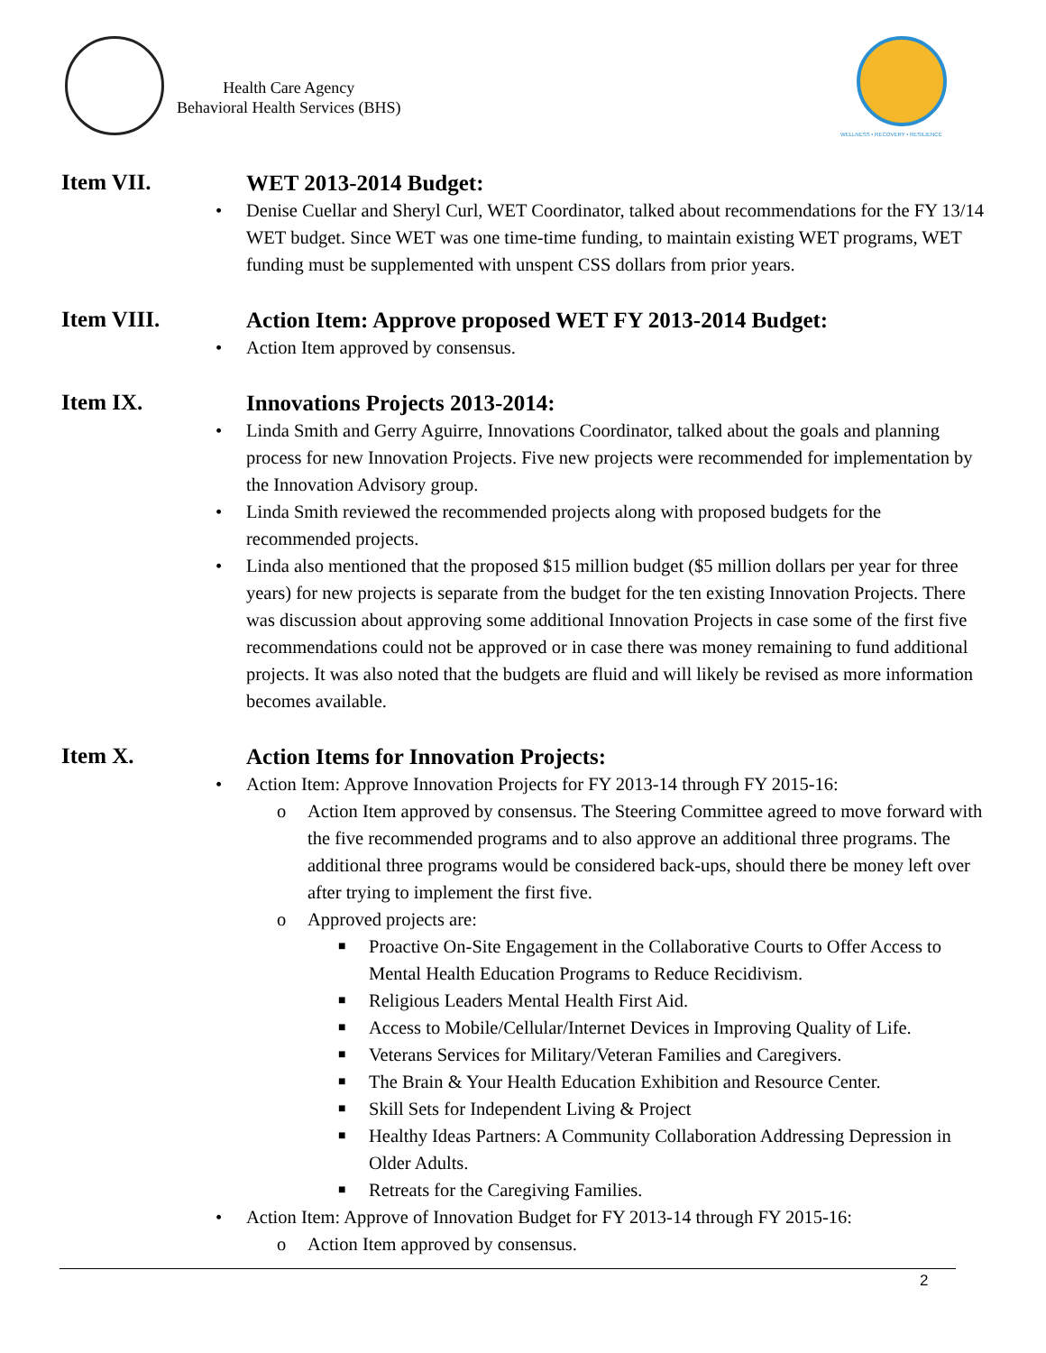Health Care Agency
Behavioral Health Services (BHS)
WELLNESS • RECOVERY • RESILIENCE
Item VII.
WET 2013-2014 Budget:
• Denise Cuellar and Sheryl Curl, WET Coordinator, talked about recommendations for the FY 13/14 WET budget. Since WET was one time-time funding, to maintain existing WET programs, WET funding must be supplemented with unspent CSS dollars from prior years.
Item VIII.
Action Item: Approve proposed WET FY 2013-2014 Budget:
• Action Item approved by consensus.
Item IX.
Innovations Projects 2013-2014:
• Linda Smith and Gerry Aguirre, Innovations Coordinator, talked about the goals and planning process for new Innovation Projects. Five new projects were recommended for implementation by the Innovation Advisory group.
• Linda Smith reviewed the recommended projects along with proposed budgets for the recommended projects.
• Linda also mentioned that the proposed $15 million budget ($5 million dollars per year for three years) for new projects is separate from the budget for the ten existing Innovation Projects. There was discussion about approving some additional Innovation Projects in case some of the first five recommendations could not be approved or in case there was money remaining to fund additional projects. It was also noted that the budgets are fluid and will likely be revised as more information becomes available.
Item X.
Action Items for Innovation Projects:
• Action Item: Approve Innovation Projects for FY 2013-14 through FY 2015-16:
o Action Item approved by consensus. The Steering Committee agreed to move forward with the five recommended programs and to also approve an additional three programs. The additional three programs would be considered back-ups, should there be money left over after trying to implement the first five.
o Approved projects are:
■ Proactive On-Site Engagement in the Collaborative Courts to Offer Access to Mental Health Education Programs to Reduce Recidivism.
■ Religious Leaders Mental Health First Aid.
■ Access to Mobile/Cellular/Internet Devices in Improving Quality of Life.
■ Veterans Services for Military/Veteran Families and Caregivers.
■ The Brain & Your Health Education Exhibition and Resource Center.
■ Skill Sets for Independent Living & Project
■ Healthy Ideas Partners: A Community Collaboration Addressing Depression in Older Adults.
■ Retreats for the Caregiving Families.
• Action Item: Approve of Innovation Budget for FY 2013-14 through FY 2015-16:
o Action Item approved by consensus.
2